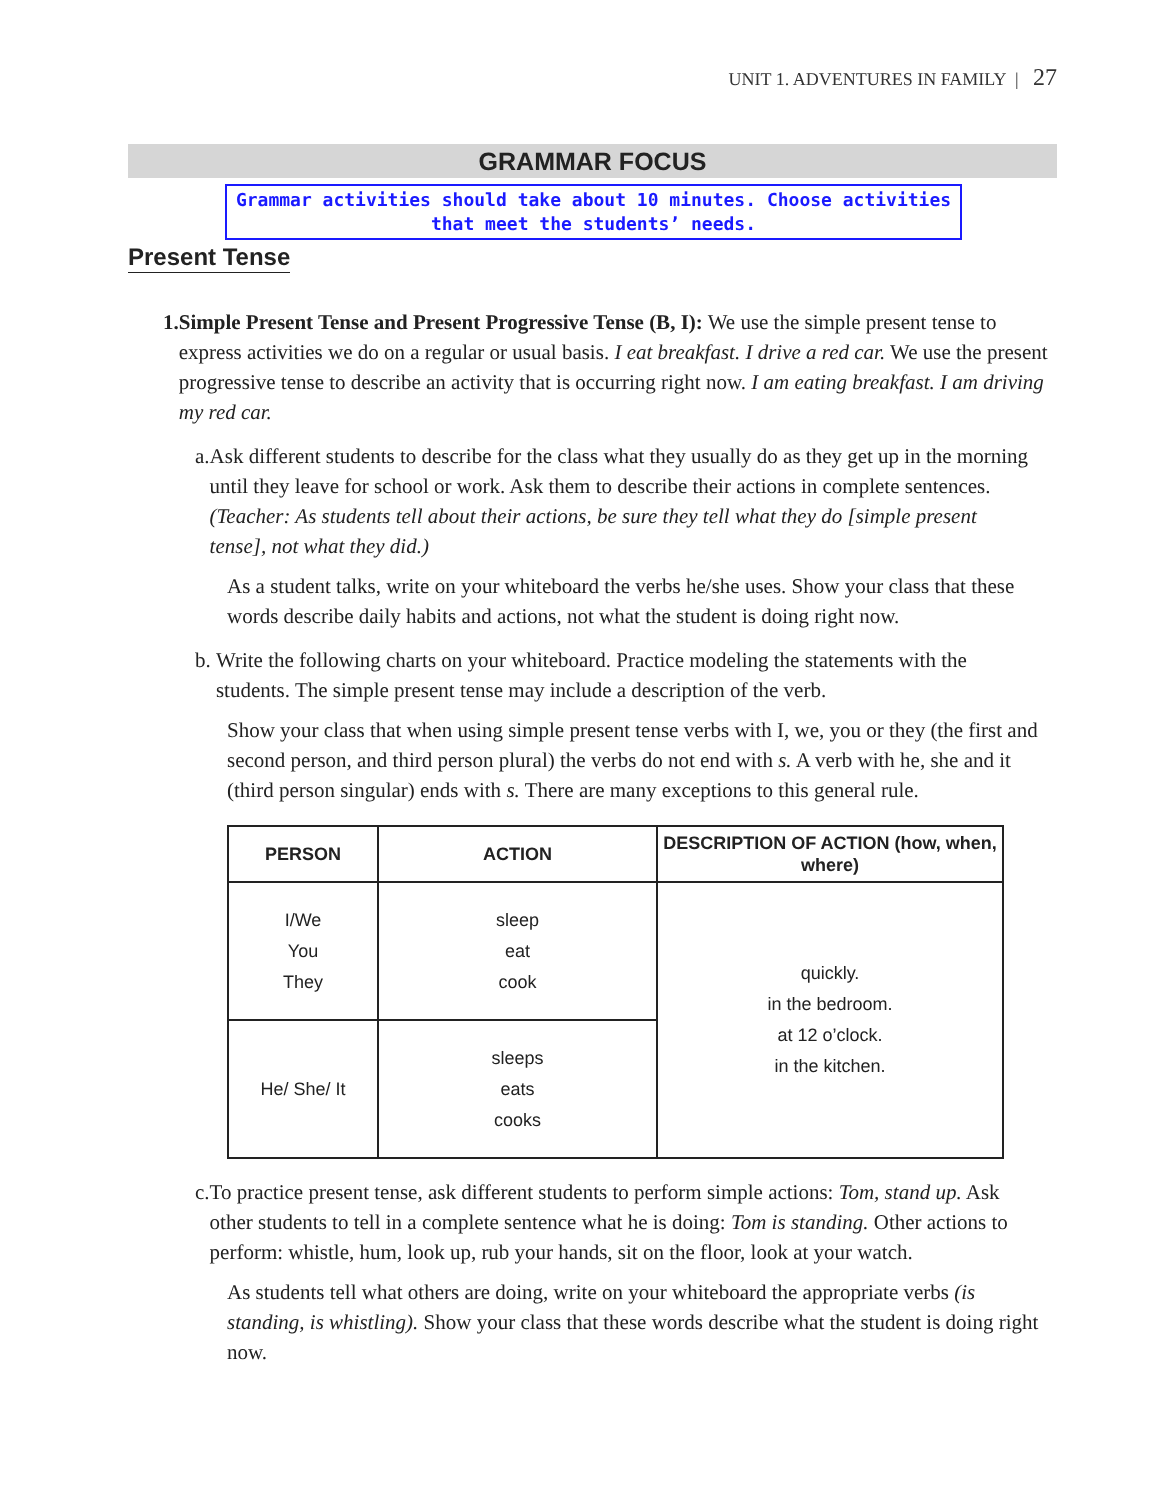UNIT 1. ADVENTURES IN FAMILY | 27
GRAMMAR FOCUS
Grammar activities should take about 10 minutes. Choose activities
that meet the students’ needs.
Present Tense
1. Simple Present Tense and Present Progressive Tense (B, I): We use the simple present tense to express activities we do on a regular or usual basis. I eat breakfast. I drive a red car. We use the present progressive tense to describe an activity that is occurring right now. I am eating breakfast. I am driving my red car.
a. Ask different students to describe for the class what they usually do as they get up in the morning until they leave for school or work. Ask them to describe their actions in complete sentences. (Teacher: As students tell about their actions, be sure they tell what they do [simple present tense], not what they did.)
As a student talks, write on your whiteboard the verbs he/she uses. Show your class that these words describe daily habits and actions, not what the student is doing right now.
b. Write the following charts on your whiteboard. Practice modeling the statements with the students. The simple present tense may include a description of the verb.
Show your class that when using simple present tense verbs with I, we, you or they (the first and second person, and third person plural) the verbs do not end with s. A verb with he, she and it (third person singular) ends with s. There are many exceptions to this general rule.
| PERSON | ACTION | DESCRIPTION OF ACTION (how, when, where) |
| --- | --- | --- |
| I/We You They | sleep eat cook | quickly. in the bedroom. at 12 o’clock. in the kitchen. |
| He/ She/ It | sleeps eats cooks | |
c. To practice present tense, ask different students to perform simple actions: Tom, stand up. Ask other students to tell in a complete sentence what he is doing: Tom is standing. Other actions to perform: whistle, hum, look up, rub your hands, sit on the floor, look at your watch.
As students tell what others are doing, write on your whiteboard the appropriate verbs (is standing, is whistling). Show your class that these words describe what the student is doing right now.